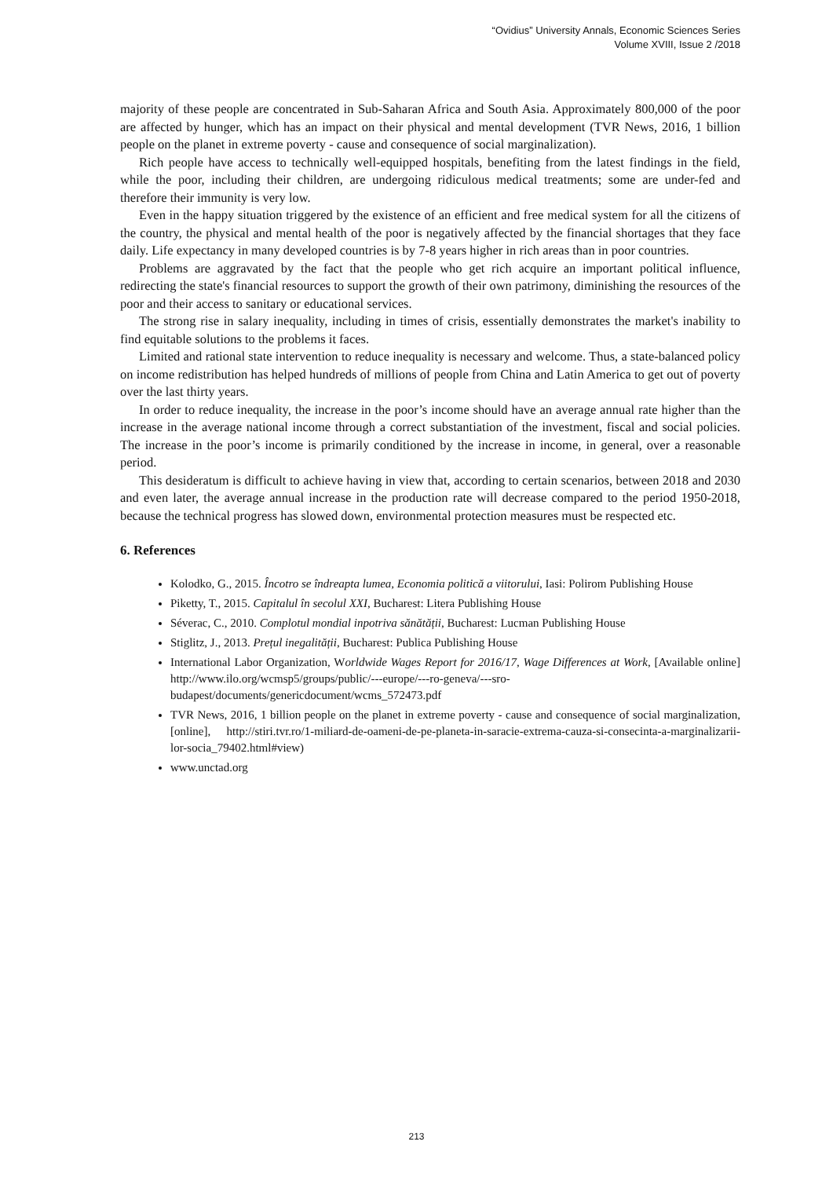“Ovidius” University Annals, Economic Sciences Series
Volume XVIII, Issue 2 /2018
majority of these people are concentrated in Sub-Saharan Africa and South Asia. Approximately 800,000 of the poor are affected by hunger, which has an impact on their physical and mental development (TVR News, 2016, 1 billion people on the planet in extreme poverty - cause and consequence of social marginalization).
Rich people have access to technically well-equipped hospitals, benefiting from the latest findings in the field, while the poor, including their children, are undergoing ridiculous medical treatments; some are under-fed and therefore their immunity is very low.
Even in the happy situation triggered by the existence of an efficient and free medical system for all the citizens of the country, the physical and mental health of the poor is negatively affected by the financial shortages that they face daily. Life expectancy in many developed countries is by 7-8 years higher in rich areas than in poor countries.
Problems are aggravated by the fact that the people who get rich acquire an important political influence, redirecting the state's financial resources to support the growth of their own patrimony, diminishing the resources of the poor and their access to sanitary or educational services.
The strong rise in salary inequality, including in times of crisis, essentially demonstrates the market's inability to find equitable solutions to the problems it faces.
Limited and rational state intervention to reduce inequality is necessary and welcome. Thus, a state-balanced policy on income redistribution has helped hundreds of millions of people from China and Latin America to get out of poverty over the last thirty years.
In order to reduce inequality, the increase in the poor’s income should have an average annual rate higher than the increase in the average national income through a correct substantiation of the investment, fiscal and social policies. The increase in the poor’s income is primarily conditioned by the increase in income, in general, over a reasonable period.
This desideratum is difficult to achieve having in view that, according to certain scenarios, between 2018 and 2030 and even later, the average annual increase in the production rate will decrease compared to the period 1950-2018, because the technical progress has slowed down, environmental protection measures must be respected etc.
6. References
Kolodko, G., 2015. Încotro se îndreapta lumea, Economia politică a viitorului, Iasi: Polirom Publishing House
Piketty, T., 2015. Capitalul în secolul XXI, Bucharest: Litera Publishing House
Séverac, C., 2010. Complotul mondial inpotriva sănătății, Bucharest: Lucman Publishing House
Stiglitz, J., 2013. Prețul inegalității, Bucharest: Publica Publishing House
International Labor Organization, Worldwide Wages Report for 2016/17, Wage Differences at Work, [Available online] http://www.ilo.org/wcmsp5/groups/public/---europe/---ro-geneva/---sro-budapest/documents/genericdocument/wcms_572473.pdf
TVR News, 2016, 1 billion people on the planet in extreme poverty - cause and consequence of social marginalization, [online], http://stiri.tvr.ro/1-miliard-de-oameni-de-pe-planeta-in-saracie-extrema-cauza-si-consecinta-a-marginalizarii-lor-socia_79402.html#view)
www.unctad.org
213